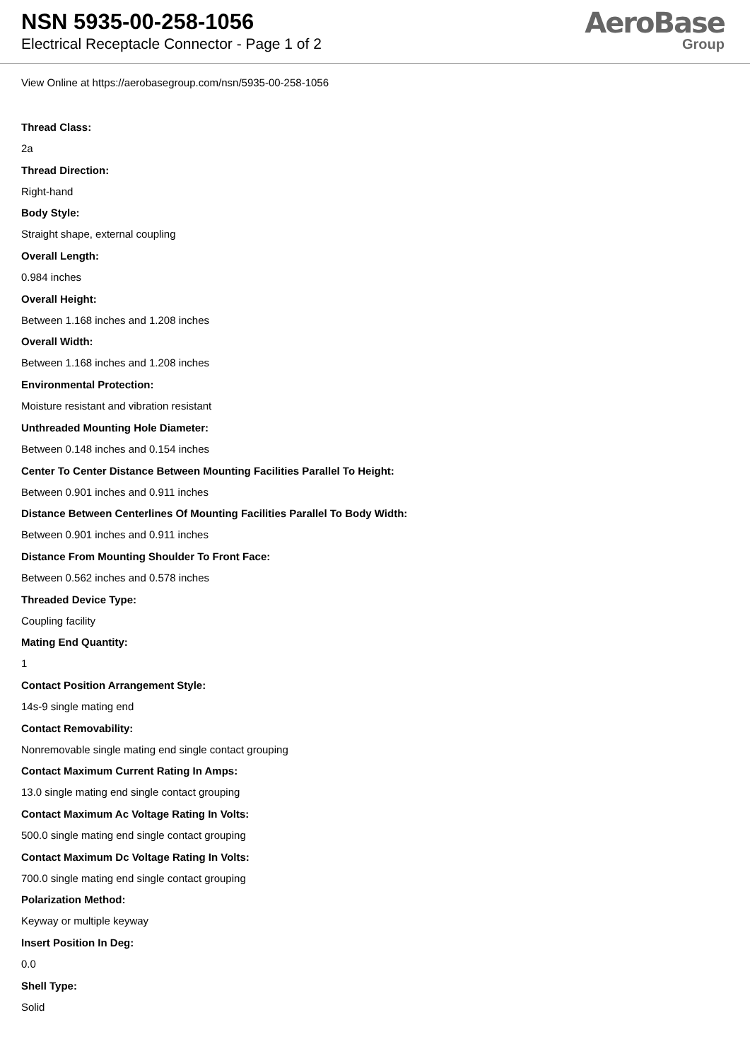NSN 5935-00-258-1056
Electrical Receptacle Connector - Page 1 of 2
AeroBase
Group
View Online at https://aerobasegroup.com/nsn/5935-00-258-1056
Thread Class:
2a
Thread Direction:
Right-hand
Body Style:
Straight shape, external coupling
Overall Length:
0.984 inches
Overall Height:
Between 1.168 inches and 1.208 inches
Overall Width:
Between 1.168 inches and 1.208 inches
Environmental Protection:
Moisture resistant and vibration resistant
Unthreaded Mounting Hole Diameter:
Between 0.148 inches and 0.154 inches
Center To Center Distance Between Mounting Facilities Parallel To Height:
Between 0.901 inches and 0.911 inches
Distance Between Centerlines Of Mounting Facilities Parallel To Body Width:
Between 0.901 inches and 0.911 inches
Distance From Mounting Shoulder To Front Face:
Between 0.562 inches and 0.578 inches
Threaded Device Type:
Coupling facility
Mating End Quantity:
1
Contact Position Arrangement Style:
14s-9 single mating end
Contact Removability:
Nonremovable single mating end single contact grouping
Contact Maximum Current Rating In Amps:
13.0 single mating end single contact grouping
Contact Maximum Ac Voltage Rating In Volts:
500.0 single mating end single contact grouping
Contact Maximum Dc Voltage Rating In Volts:
700.0 single mating end single contact grouping
Polarization Method:
Keyway or multiple keyway
Insert Position In Deg:
0.0
Shell Type:
Solid